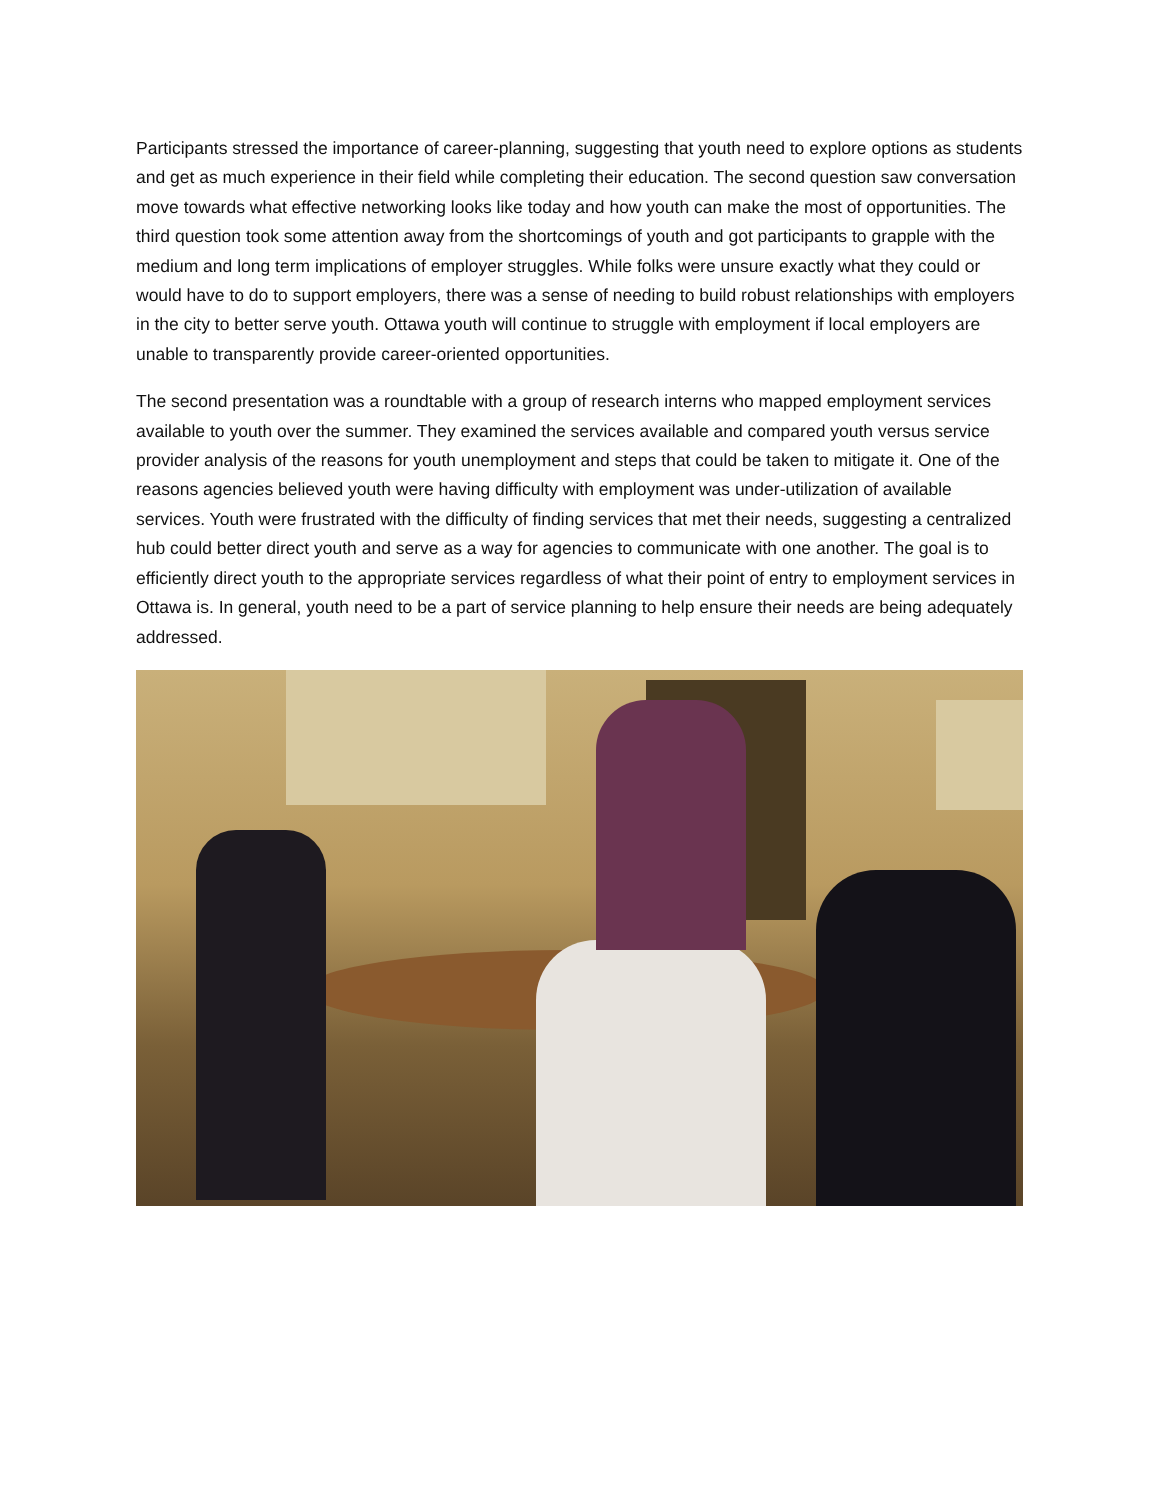Participants stressed the importance of career-planning, suggesting that youth need to explore options as students and get as much experience in their field while completing their education. The second question saw conversation move towards what effective networking looks like today and how youth can make the most of opportunities. The third question took some attention away from the shortcomings of youth and got participants to grapple with the medium and long term implications of employer struggles. While folks were unsure exactly what they could or would have to do to support employers, there was a sense of needing to build robust relationships with employers in the city to better serve youth. Ottawa youth will continue to struggle with employment if local employers are unable to transparently provide career-oriented opportunities.
The second presentation was a roundtable with a group of research interns who mapped employment services available to youth over the summer. They examined the services available and compared youth versus service provider analysis of the reasons for youth unemployment and steps that could be taken to mitigate it. One of the reasons agencies believed youth were having difficulty with employment was under-utilization of available services. Youth were frustrated with the difficulty of finding services that met their needs, suggesting a centralized hub could better direct youth and serve as a way for agencies to communicate with one another. The goal is to efficiently direct youth to the appropriate services regardless of what their point of entry to employment services in Ottawa is. In general, youth need to be a part of service planning to help ensure their needs are being adequately addressed.